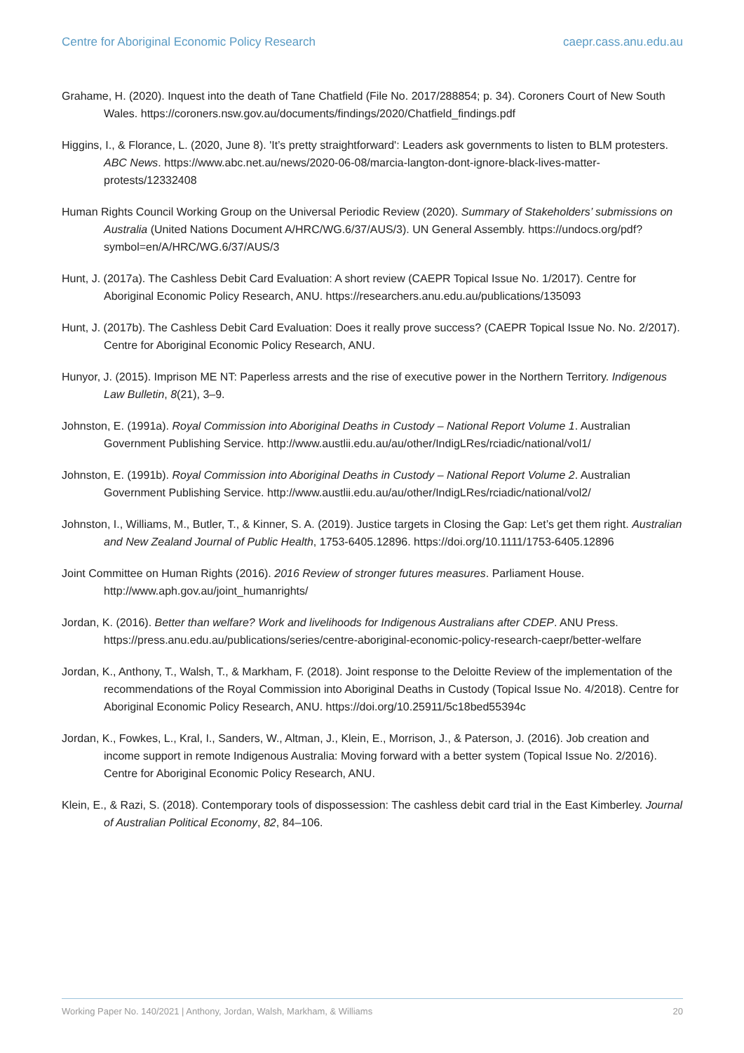Centre for Aboriginal Economic Policy Research caepr.cass.anu.edu.au
Grahame, H. (2020). Inquest into the death of Tane Chatfield (File No. 2017/288854; p. 34). Coroners Court of New South Wales. https://coroners.nsw.gov.au/documents/findings/2020/Chatfield_findings.pdf
Higgins, I., & Florance, L. (2020, June 8). 'It’s pretty straightforward': Leaders ask governments to listen to BLM protesters. ABC News. https://www.abc.net.au/news/2020-06-08/marcia-langton-dont-ignore-black-lives-matter-protests/12332408
Human Rights Council Working Group on the Universal Periodic Review (2020). Summary of Stakeholders’ submissions on Australia (United Nations Document A/HRC/WG.6/37/AUS/3). UN General Assembly. https://undocs.org/pdf?symbol=en/A/HRC/WG.6/37/AUS/3
Hunt, J. (2017a). The Cashless Debit Card Evaluation: A short review (CAEPR Topical Issue No. 1/2017). Centre for Aboriginal Economic Policy Research, ANU. https://researchers.anu.edu.au/publications/135093
Hunt, J. (2017b). The Cashless Debit Card Evaluation: Does it really prove success? (CAEPR Topical Issue No. No. 2/2017). Centre for Aboriginal Economic Policy Research, ANU.
Hunyor, J. (2015). Imprison ME NT: Paperless arrests and the rise of executive power in the Northern Territory. Indigenous Law Bulletin, 8(21), 3–9.
Johnston, E. (1991a). Royal Commission into Aboriginal Deaths in Custody – National Report Volume 1. Australian Government Publishing Service. http://www.austlii.edu.au/au/other/IndigLRes/rciadic/national/vol1/
Johnston, E. (1991b). Royal Commission into Aboriginal Deaths in Custody – National Report Volume 2. Australian Government Publishing Service. http://www.austlii.edu.au/au/other/IndigLRes/rciadic/national/vol2/
Johnston, I., Williams, M., Butler, T., & Kinner, S. A. (2019). Justice targets in Closing the Gap: Let’s get them right. Australian and New Zealand Journal of Public Health, 1753-6405.12896. https://doi.org/10.1111/1753-6405.12896
Joint Committee on Human Rights (2016). 2016 Review of stronger futures measures. Parliament House. http://www.aph.gov.au/joint_humanrights/
Jordan, K. (2016). Better than welfare? Work and livelihoods for Indigenous Australians after CDEP. ANU Press. https://press.anu.edu.au/publications/series/centre-aboriginal-economic-policy-research-caepr/better-welfare
Jordan, K., Anthony, T., Walsh, T., & Markham, F. (2018). Joint response to the Deloitte Review of the implementation of the recommendations of the Royal Commission into Aboriginal Deaths in Custody (Topical Issue No. 4/2018). Centre for Aboriginal Economic Policy Research, ANU. https://doi.org/10.25911/5c18bed55394c
Jordan, K., Fowkes, L., Kral, I., Sanders, W., Altman, J., Klein, E., Morrison, J., & Paterson, J. (2016). Job creation and income support in remote Indigenous Australia: Moving forward with a better system (Topical Issue No. 2/2016). Centre for Aboriginal Economic Policy Research, ANU.
Klein, E., & Razi, S. (2018). Contemporary tools of dispossession: The cashless debit card trial in the East Kimberley. Journal of Australian Political Economy, 82, 84–106.
Working Paper No. 140/2021 | Anthony, Jordan, Walsh, Markham, & Williams 20